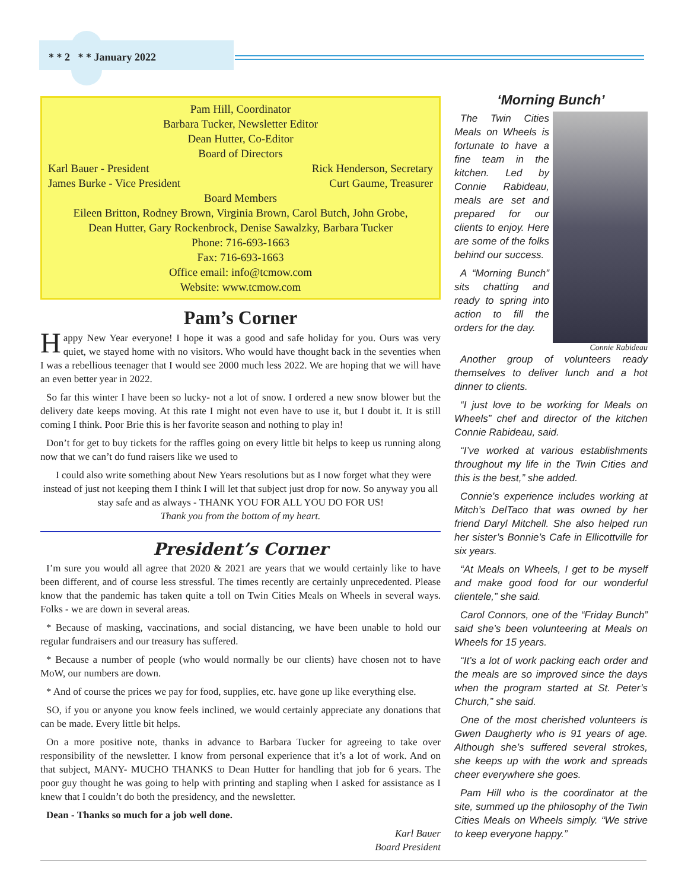* * 2 * * January 2022
Pam Hill, Coordinator
Barbara Tucker, Newsletter Editor
Dean Hutter, Co-Editor
Board of Directors
Karl Bauer - President Rick Henderson, Secretary
James Burke - Vice President Curt Gaume, Treasurer
Board Members
Eileen Britton, Rodney Brown, Virginia Brown, Carol Butch, John Grobe,
Dean Hutter, Gary Rockenbrock, Denise Sawalzky, Barbara Tucker
Phone: 716-693-1663
Fax: 716-693-1663
Office email: info@tcmow.com
Website: www.tcmow.com
Pam’s Corner
Happy New Year everyone! I hope it was a good and safe holiday for you. Ours was very quiet, we stayed home with no visitors. Who would have thought back in the seventies when I was a rebellious teenager that I would see 2000 much less 2022. We are hoping that we will have an even better year in 2022.
So far this winter I have been so lucky- not a lot of snow. I ordered a new snow blower but the delivery date keeps moving. At this rate I might not even have to use it, but I doubt it. It is still coming I think. Poor Brie this is her favorite season and nothing to play in!
Don’t for get to buy tickets for the raffles going on every little bit helps to keep us running along now that we can’t do fund raisers like we used to
I could also write something about New Years resolutions but as I now forget what they were instead of just not keeping them I think I will let that subject just drop for now. So anyway you all stay safe and as always - THANK YOU FOR ALL YOU DO FOR US!
Thank you from the bottom of my heart.
President’s Corner
I’m sure you would all agree that 2020 & 2021 are years that we would certainly like to have been different, and of course less stressful. The times recently are certainly unprecedented. Please know that the pandemic has taken quite a toll on Twin Cities Meals on Wheels in several ways. Folks - we are down in several areas.
* Because of masking, vaccinations, and social distancing, we have been unable to hold our regular fundraisers and our treasury has suffered.
* Because a number of people (who would normally be our clients) have chosen not to have MoW, our numbers are down.
* And of course the prices we pay for food, supplies, etc. have gone up like everything else.
SO, if you or anyone you know feels inclined, we would certainly appreciate any donations that can be made. Every little bit helps.
On a more positive note, thanks in advance to Barbara Tucker for agreeing to take over responsibility of the newsletter. I know from personal experience that it’s a lot of work. And on that subject, MANY- MUCHO THANKS to Dean Hutter for handling that job for 6 years. The poor guy thought he was going to help with printing and stapling when I asked for assistance as I knew that I couldn’t do both the presidency, and the newsletter.
Dean - Thanks so much for a job well done.
Karl Bauer
Board President
‘Morning Bunch’
The Twin Cities Meals on Wheels is fortunate to have a fine team in the kitchen. Led by Connie Rabideau, meals are set and prepared for our clients to enjoy. Here are some of the folks behind our success.
A “Morning Bunch” sits chatting and ready to spring into action to fill the orders for the day.
Connie Rabideau
Another group of volunteers ready themselves to deliver lunch and a hot dinner to clients.
“I just love to be working for Meals on Wheels” chef and director of the kitchen Connie Rabideau, said.
“I’ve worked at various establishments throughout my life in the Twin Cities and this is the best,” she added.
Connie’s experience includes working at Mitch’s DelTaco that was owned by her friend Daryl Mitchell. She also helped run her sister’s Bonnie’s Cafe in Ellicottville for six years.
“At Meals on Wheels, I get to be myself and make good food for our wonderful clientele,” she said.
Carol Connors, one of the “Friday Bunch” said she’s been volunteering at Meals on Wheels for 15 years.
“It’s a lot of work packing each order and the meals are so improved since the days when the program started at St. Peter’s Church,” she said.
One of the most cherished volunteers is Gwen Daugherty who is 91 years of age. Although she’s suffered several strokes, she keeps up with the work and spreads cheer everywhere she goes.
Pam Hill who is the coordinator at the site, summed up the philosophy of the Twin Cities Meals on Wheels simply. “We strive to keep everyone happy.”